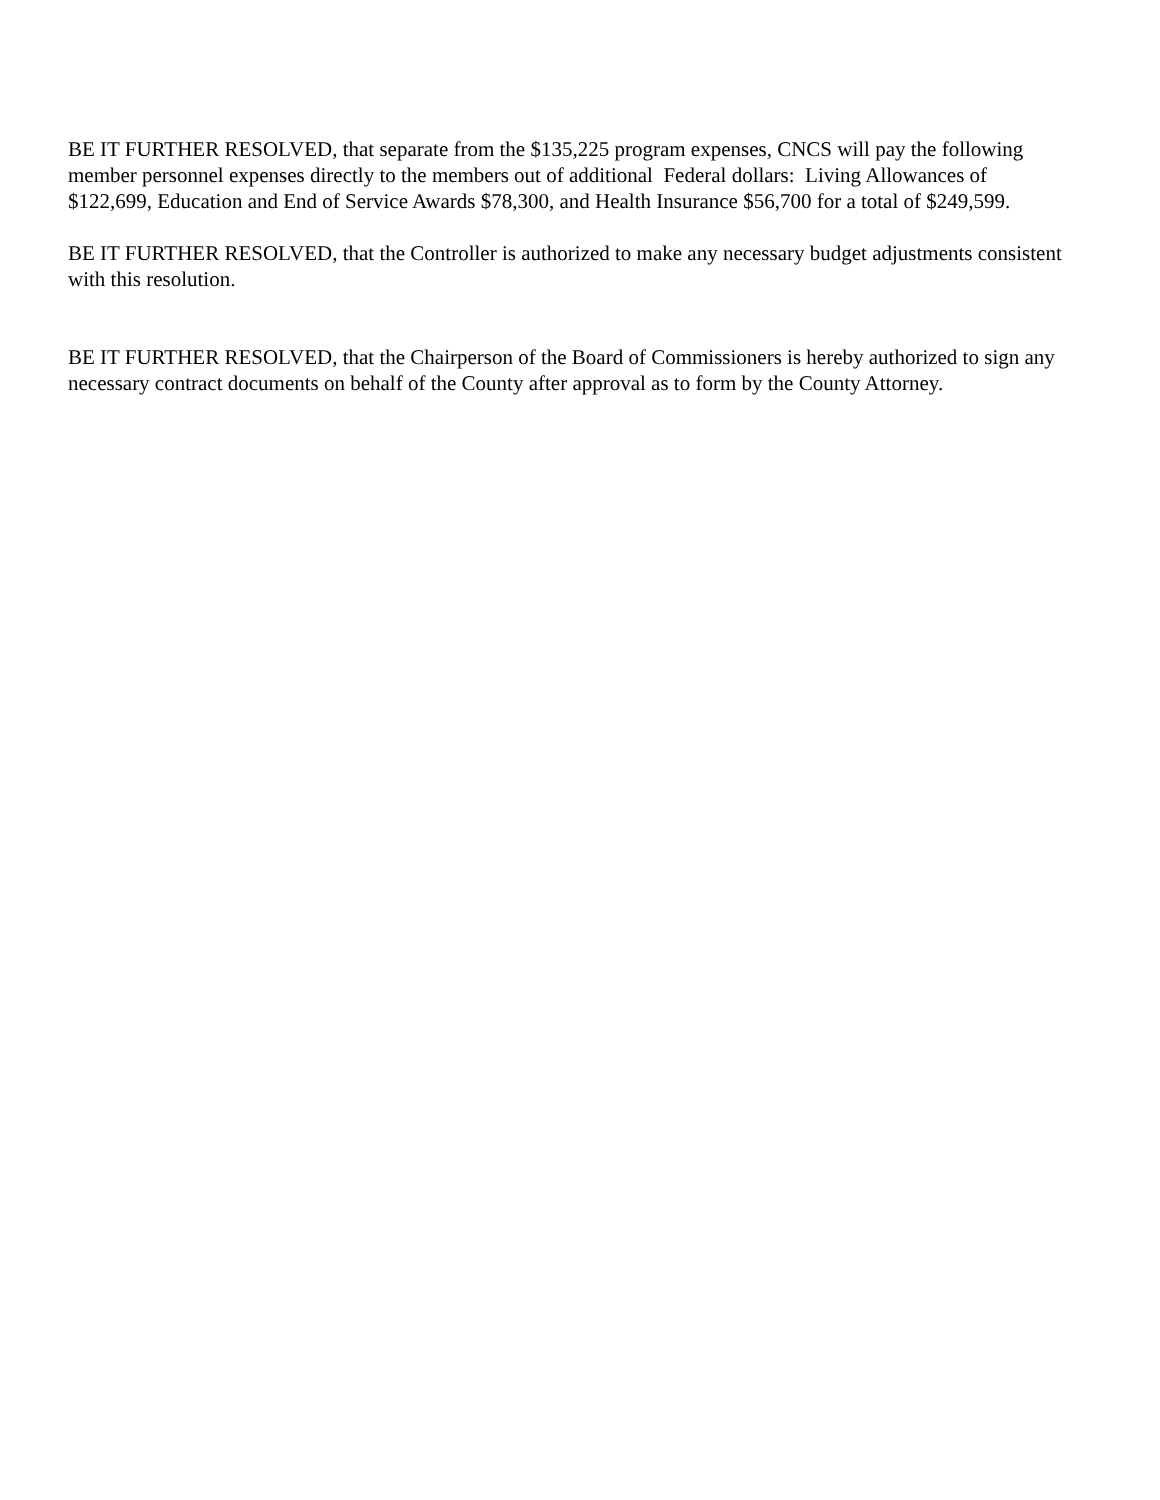BE IT FURTHER RESOLVED, that separate from the $135,225 program expenses, CNCS will pay the following member personnel expenses directly to the members out of additional Federal dollars: Living Allowances of $122,699, Education and End of Service Awards $78,300, and Health Insurance $56,700 for a total of $249,599.
BE IT FURTHER RESOLVED, that the Controller is authorized to make any necessary budget adjustments consistent with this resolution.
BE IT FURTHER RESOLVED, that the Chairperson of the Board of Commissioners is hereby authorized to sign any necessary contract documents on behalf of the County after approval as to form by the County Attorney.